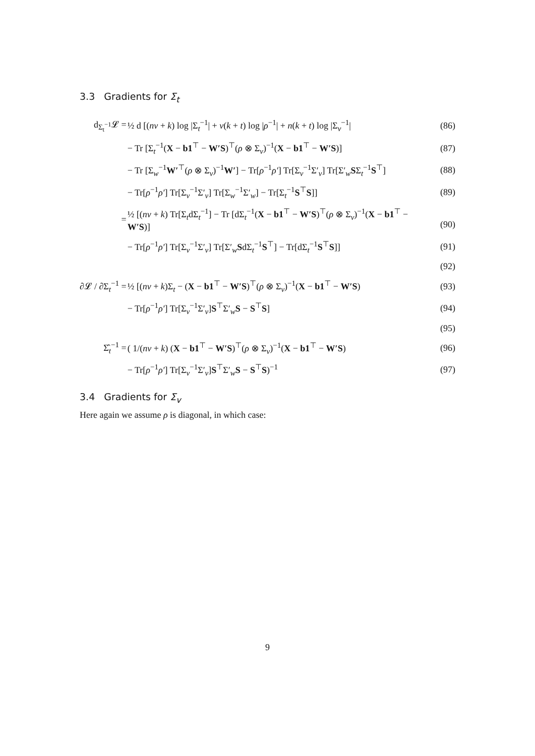3.3 Gradients for Σ<sub>t</sub>
| d<sub>Σ<sub>t</sub><sup>−1</sup></sub>𝓛 = | ½ d [( nv + k ) log /Σ<sub>t</sub><sup>−1</sup>/ + v ( k + t ) log / ρ<sup>−1</sup>/ + n ( k + t ) log /Σ<sub>v</sub><sup>−1</sup>/ | (86) |
| | − Tr [Σ<sub>t</sub><sup>−1</sup>( X − b1<sup>⊤</sup> − W′S )<sup>⊤</sup>( ρ ⊗ Σ<sub>v</sub>)<sup>−1</sup>( X − b1<sup>⊤</sup> − W′S )] | (87) |
| | − Tr [Σ<sub>w</sub><sup>−1</sup> W′<sup>⊤</sup>( ρ ⊗ Σ<sub>v</sub>)<sup>−1</sup> W′ ] − Tr[ ρ<sup>−1</sup> ρ′ ] Tr[Σ<sub>v</sub><sup>−1</sup>Σ′<sub>v</sub>] Tr[Σ′<sub>w</sub> S Σ<sub>t</sub><sup>−1</sup> S<sup>⊤</sup>] | (88) |
| | − Tr[ ρ<sup>−1</sup> ρ′ ] Tr[Σ<sub>v</sub><sup>−1</sup>Σ′<sub>v</sub>] Tr[Σ<sub>w</sub><sup>−1</sup>Σ′<sub>w</sub>] − Tr[Σ<sub>t</sub><sup>−1</sup> S<sup>⊤</sup> S ]] | (89) |
| = | ½ [( nv + k ) Tr[Σ<sub>t</sub>dΣ<sub>t</sub><sup>−1</sup>] − Tr [dΣ<sub>t</sub><sup>−1</sup>( X − b1<sup>⊤</sup> − W′S )<sup>⊤</sup>( ρ ⊗ Σ<sub>v</sub>)<sup>−1</sup>( X − b1<sup>⊤</sup> − W′S )] | (90) |
| | − Tr[ ρ<sup>−1</sup> ρ′ ] Tr[Σ<sub>v</sub><sup>−1</sup>Σ′<sub>v</sub>] Tr[Σ′<sub>w</sub> S dΣ<sub>t</sub><sup>−1</sup> S<sup>⊤</sup>] − Tr[dΣ<sub>t</sub><sup>−1</sup> S<sup>⊤</sup> S ]] | (91) |
| | | (92) |
| ∂𝓛 / ∂Σ<sub>t</sub><sup>−1</sup> = | ½ [( nv + k )Σ<sub>t</sub> − ( X − b1<sup>⊤</sup> − W′S )<sup>⊤</sup>( ρ ⊗ Σ<sub>v</sub>)<sup>−1</sup>( X − b1<sup>⊤</sup> − W′S ) | (93) |
| | − Tr[ ρ<sup>−1</sup> ρ′ ] Tr[Σ<sub>v</sub><sup>−1</sup>Σ′<sub>v</sub>] S<sup>⊤</sup>Σ′<sub>w</sub> S − S<sup>⊤</sup> S ] | (94) |
| | | (95) |
| Σ̂<sub>t</sub><sup>−1</sup> = | ( 1/( nv + k ) ( X − b1<sup>⊤</sup> − W′S )<sup>⊤</sup>( ρ ⊗ Σ<sub>v</sub>)<sup>−1</sup>( X − b1<sup>⊤</sup> − W′S ) | (96) |
| | − Tr[ ρ<sup>−1</sup> ρ′ ] Tr[Σ<sub>v</sub><sup>−1</sup>Σ′<sub>v</sub>] S<sup>⊤</sup>Σ′<sub>w</sub> S − S<sup>⊤</sup> S )<sup>−1</sup> | (97) |
3.4 Gradients for Σ<sub>v</sub>
Here again we assume ρ is diagonal, in which case:
9